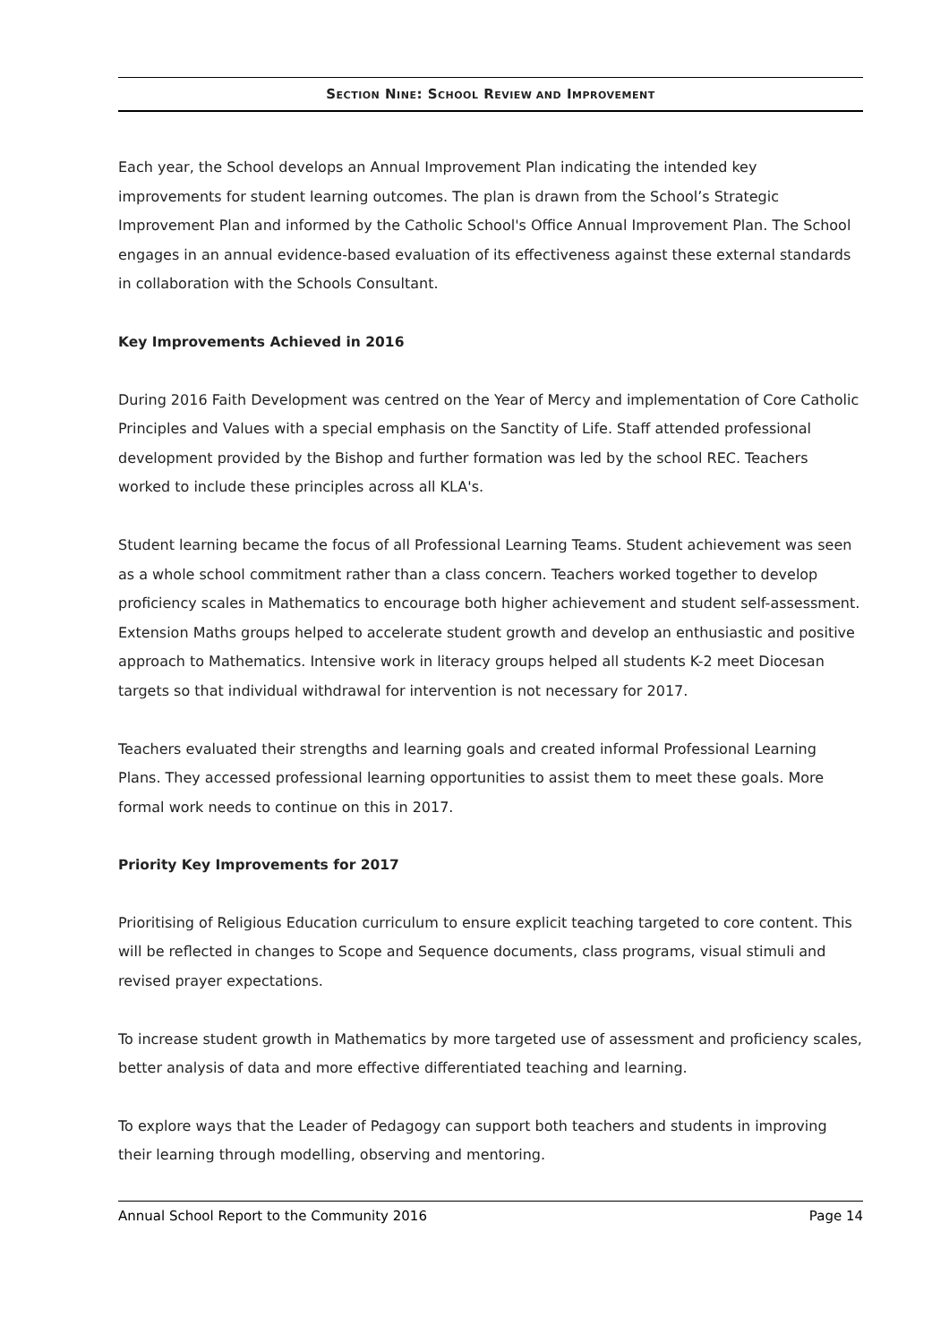SECTION NINE: SCHOOL REVIEW AND IMPROVEMENT
Each year, the School develops an Annual Improvement Plan indicating the intended key improvements for student learning outcomes. The plan is drawn from the School’s Strategic Improvement Plan and informed by the Catholic School's Office Annual Improvement Plan. The School engages in an annual evidence-based evaluation of its effectiveness against these external standards in collaboration with the Schools Consultant.
Key Improvements Achieved in 2016
During 2016 Faith Development was centred on the Year of Mercy and implementation of Core Catholic Principles and Values with a special emphasis on the Sanctity of Life. Staff attended professional development provided by the Bishop and further formation was led by the school REC. Teachers worked to include these principles across all KLA's.
Student learning became the focus of all Professional Learning Teams. Student achievement was seen as a whole school commitment rather than a class concern. Teachers worked together to develop proficiency scales in Mathematics to encourage both higher achievement and student self-assessment. Extension Maths groups helped to accelerate student growth and develop an enthusiastic and positive approach to Mathematics. Intensive work in literacy groups helped all students K-2 meet Diocesan targets so that individual withdrawal for intervention is not necessary for 2017.
Teachers evaluated their strengths and learning goals and created informal Professional Learning Plans. They accessed professional learning opportunities to assist them to meet these goals. More formal work needs to continue on this in 2017.
Priority Key Improvements for 2017
Prioritising of Religious Education curriculum to ensure explicit teaching targeted to core content. This will be reflected in changes to Scope and Sequence documents, class programs, visual stimuli and revised prayer expectations.
To increase student growth in Mathematics by more targeted use of assessment and proficiency scales, better analysis of data and more effective differentiated teaching and learning.
To explore ways that the Leader of Pedagogy can support both teachers and students in improving their learning through modelling, observing and mentoring.
Annual School Report to the Community 2016 Page 14